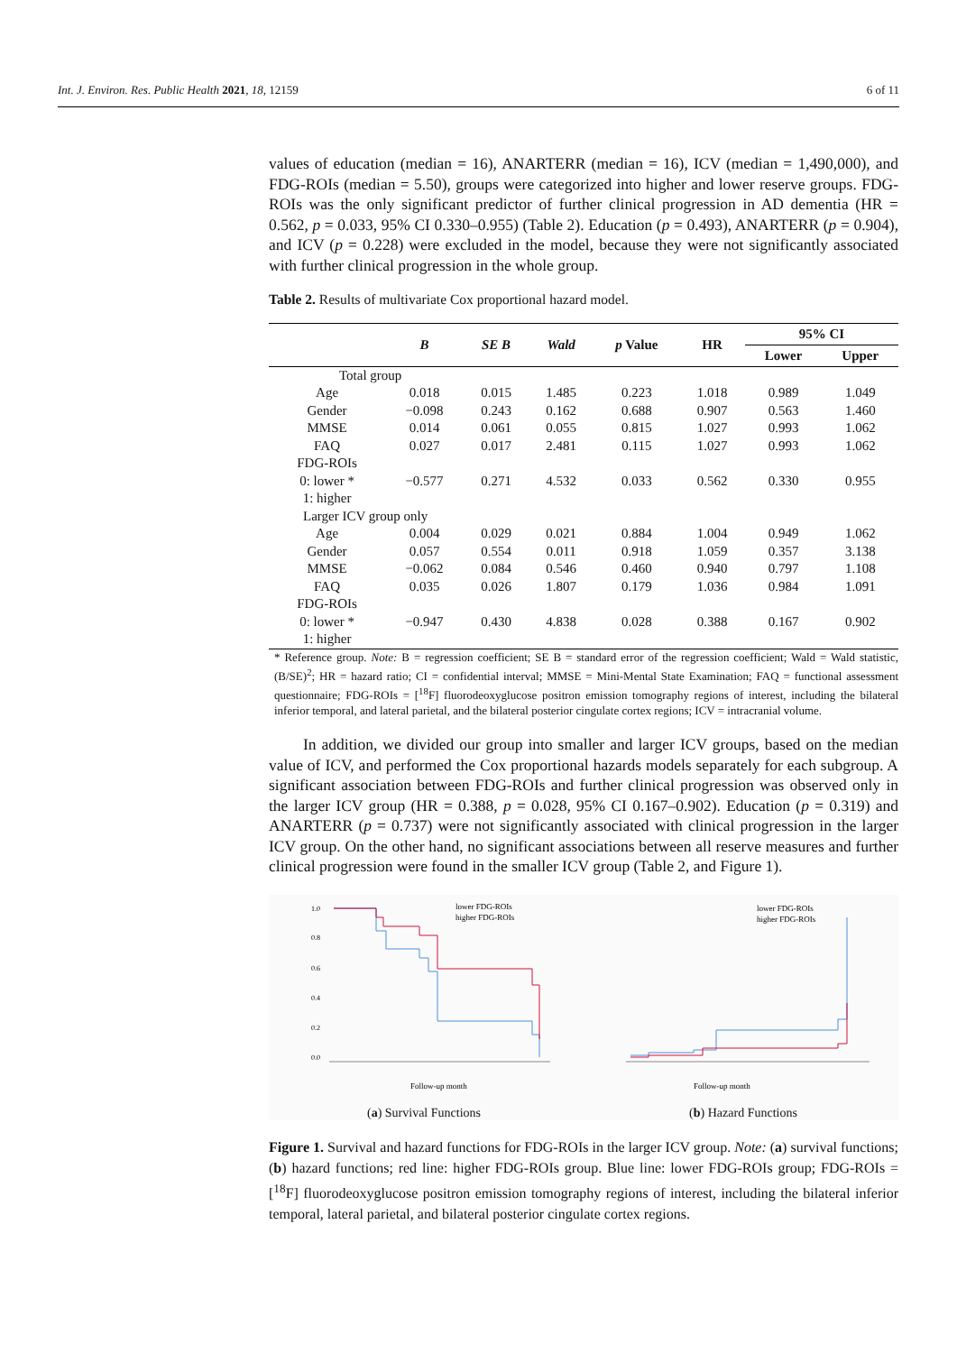Int. J. Environ. Res. Public Health 2021, 18, 12159 6 of 11
values of education (median = 16), ANARTERR (median = 16), ICV (median = 1,490,000), and FDG-ROIs (median = 5.50), groups were categorized into higher and lower reserve groups. FDG-ROIs was the only significant predictor of further clinical progression in AD dementia (HR = 0.562, p = 0.033, 95% CI 0.330–0.955) (Table 2). Education (p = 0.493), ANARTERR (p = 0.904), and ICV (p = 0.228) were excluded in the model, because they were not significantly associated with further clinical progression in the whole group.
Table 2. Results of multivariate Cox proportional hazard model.
| | B | SE B | Wald | p Value | HR | 95% CI | |
| --- | --- | --- | --- | --- | --- | --- | --- |
| | | | | | | Lower | Upper |
| Total group | | | | | | | |
| Age | 0.018 | 0.015 | 1.485 | 0.223 | 1.018 | 0.989 | 1.049 |
| Gender | −0.098 | 0.243 | 0.162 | 0.688 | 0.907 | 0.563 | 1.460 |
| MMSE | 0.014 | 0.061 | 0.055 | 0.815 | 1.027 | 0.993 | 1.062 |
| FAQ | 0.027 | 0.017 | 2.481 | 0.115 | 1.027 | 0.993 | 1.062 |
| FDG-ROIs | | | | | | | |
| 0: lower * | −0.577 | 0.271 | 4.532 | 0.033 | 0.562 | 0.330 | 0.955 |
| 1: higher | | | | | | | |
| Larger ICV group only | | | | | | | |
| Age | 0.004 | 0.029 | 0.021 | 0.884 | 1.004 | 0.949 | 1.062 |
| Gender | 0.057 | 0.554 | 0.011 | 0.918 | 1.059 | 0.357 | 3.138 |
| MMSE | −0.062 | 0.084 | 0.546 | 0.460 | 0.940 | 0.797 | 1.108 |
| FAQ | 0.035 | 0.026 | 1.807 | 0.179 | 1.036 | 0.984 | 1.091 |
| FDG-ROIs | | | | | | | |
| 0: lower * | −0.947 | 0.430 | 4.838 | 0.028 | 0.388 | 0.167 | 0.902 |
| 1: higher | | | | | | | |
* Reference group. Note: B = regression coefficient; SE B = standard error of the regression coefficient; Wald = Wald statistic, (B/SE)<sup>2</sup>; HR = hazard ratio; CI = confidential interval; MMSE = Mini-Mental State Examination; FAQ = functional assessment questionnaire; FDG-ROIs = [<sup>18</sup>F] fluorodeoxyglucose positron emission tomography regions of interest, including the bilateral inferior temporal, and lateral parietal, and the bilateral posterior cingulate cortex regions; ICV = intracranial volume.
In addition, we divided our group into smaller and larger ICV groups, based on the median value of ICV, and performed the Cox proportional hazards models separately for each subgroup. A significant association between FDG-ROIs and further clinical progression was observed only in the larger ICV group (HR = 0.388, p = 0.028, 95% CI 0.167–0.902). Education (p = 0.319) and ANARTERR (p = 0.737) were not significantly associated with clinical progression in the larger ICV group. On the other hand, no significant associations between all reserve measures and further clinical progression were found in the smaller ICV group (Table 2, and Figure 1).
lower FDG-ROIs
higher FDG-ROIs
1.0
0.8
0.6
0.4
0.2
0.0
Follow-up month
(a) Survival Functions
lower FDG-ROIs
higher FDG-ROIs
Follow-up month
(b) Hazard Functions
Figure 1. Survival and hazard functions for FDG-ROIs in the larger ICV group. Note: (a) survival functions; (b) hazard functions; red line: higher FDG-ROIs group. Blue line: lower FDG-ROIs group; FDG-ROIs = [<sup>18</sup>F] fluorodeoxyglucose positron emission tomography regions of interest, including the bilateral inferior temporal, lateral parietal, and bilateral posterior cingulate cortex regions.